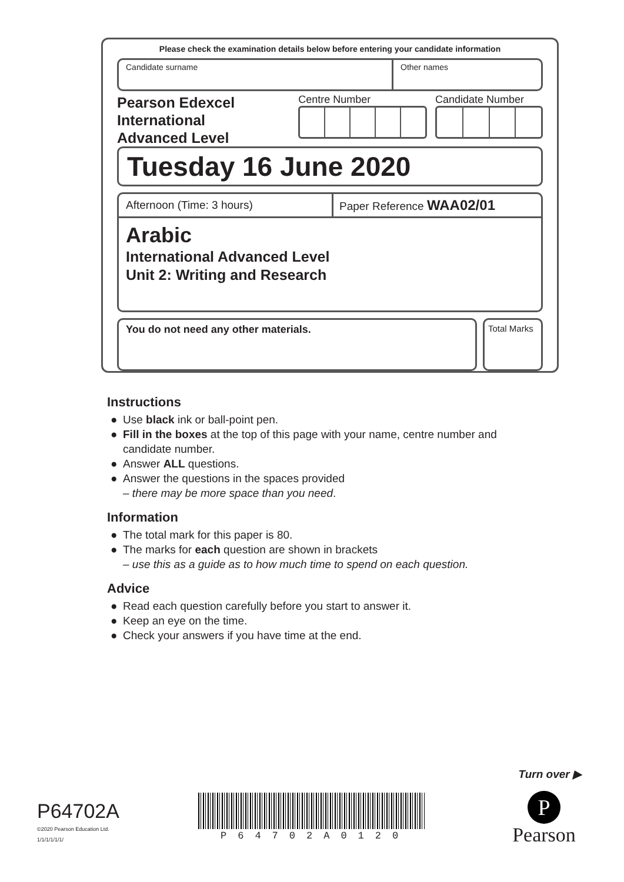Please check the examination details below before entering your candidate information
Candidate surname Other names
Pearson Edexcel
International
Advanced Level
Centre Number Candidate Number
Tuesday 16 June 2020
Afternoon (Time: 3 hours) Paper Reference WAA02/01
Arabic
International Advanced Level
Unit 2: Writing and Research
You do not need any other materials.
Total Marks
Instructions
● Use black ink or ball-point pen.
● Fill in the boxes at the top of this page with your name, centre number and candidate number.
● Answer ALL questions.
● Answer the questions in the spaces provided
– there may be more space than you need.
Information
● The total mark for this paper is 80.
● The marks for each question are shown in brackets
– use this as a guide as to how much time to spend on each question.
Advice
● Read each question carefully before you start to answer it.
● Keep an eye on the time.
● Check your answers if you have time at the end.
Turn over ▶
P64702A
©2020 Pearson Education Ltd.
1/1/1/1/1/1/
P64702A0120
P
Pearson